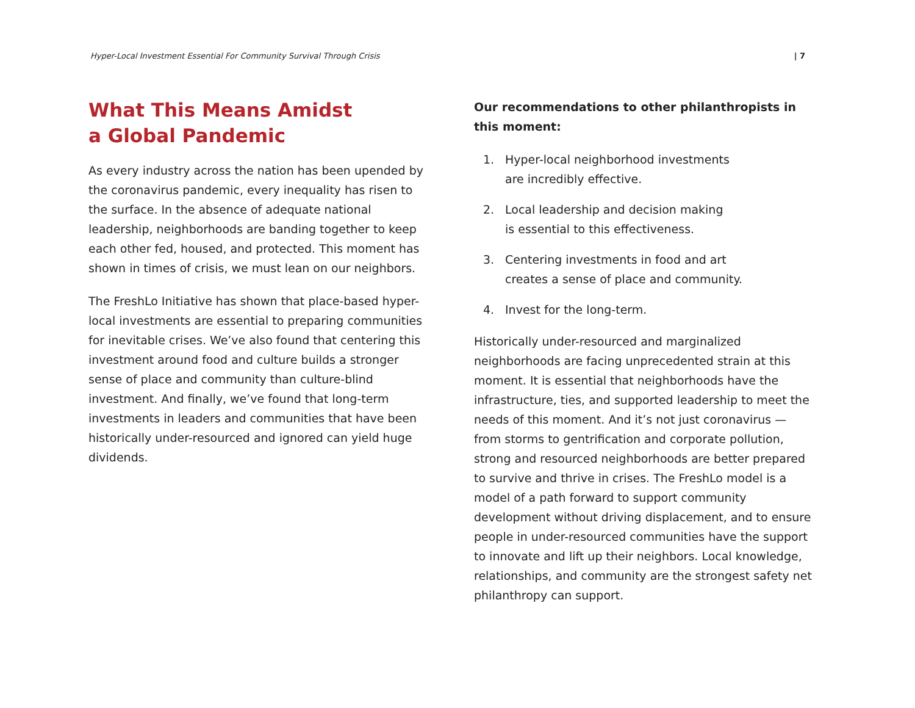Hyper-Local Investment Essential For Community Survival Through Crisis | 7
What This Means Amidst
a Global Pandemic
As every industry across the nation has been upended by the coronavirus pandemic, every inequality has risen to the surface. In the absence of adequate national leadership, neighborhoods are banding together to keep each other fed, housed, and protected. This moment has shown in times of crisis, we must lean on our neighbors.
The FreshLo Initiative has shown that place-based hyper-local investments are essential to preparing communities for inevitable crises. We’ve also found that centering this investment around food and culture builds a stronger sense of place and community than culture-blind investment. And finally, we’ve found that long-term investments in leaders and communities that have been historically under-resourced and ignored can yield huge dividends.
Our recommendations to other philanthropists in this moment:
1. Hyper-local neighborhood investments
are incredibly effective.
2. Local leadership and decision making
is essential to this effectiveness.
3. Centering investments in food and art
creates a sense of place and community.
4. Invest for the long-term.
Historically under-resourced and marginalized neighborhoods are facing unprecedented strain at this moment. It is essential that neighborhoods have the infrastructure, ties, and supported leadership to meet the needs of this moment. And it’s not just coronavirus — from storms to gentrification and corporate pollution, strong and resourced neighborhoods are better prepared to survive and thrive in crises. The FreshLo model is a model of a path forward to support community development without driving displacement, and to ensure people in under-resourced communities have the support to innovate and lift up their neighbors. Local knowledge, relationships, and community are the strongest safety net philanthropy can support.